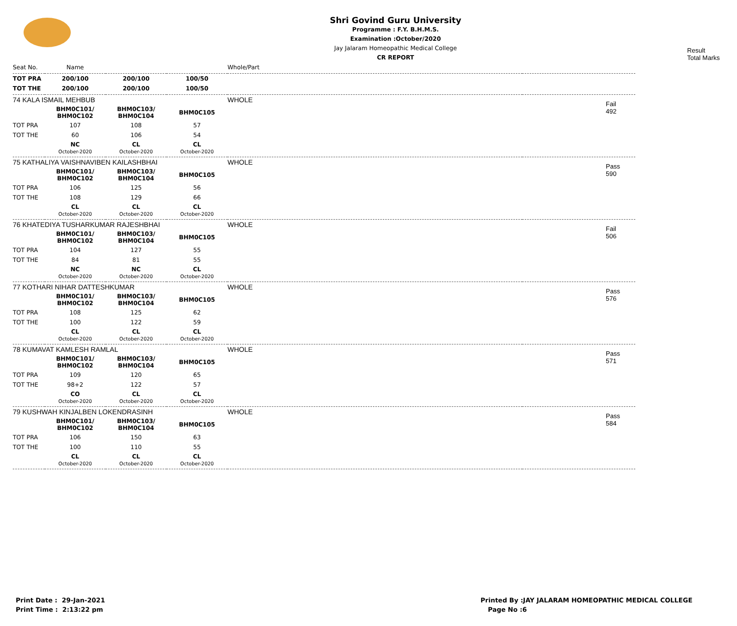Shri Govind Guru University
Programme : F.Y. B.H.M.S.
Examination :October/2020
Jay Jalaram Homeopathic Medical College
CR REPORT
Result
Total Marks
| Seat No. | Name | | | Whole/Part | |
| TOT PRA | 200/100 | 200/100 | 100/50 | | |
| TOT THE | 200/100 | 200/100 | 100/50 | | |
| 74 KALA ISMAIL MEHBUB | | | | WHOLE | Fail 492 |
| | BHM0C101/ BHM0C102 | BHM0C103/ BHM0C104 | BHM0C105 | | |
| TOT PRA | 107 | 108 | 57 | | |
| TOT THE | 60 | 106 | 54 | | |
| | NC October-2020 | CL October-2020 | CL October-2020 | | |
| 75 KATHALIYA VAISHNAVIBEN KAILASHBHAI | | | | WHOLE | Pass 590 |
| | BHM0C101/ BHM0C102 | BHM0C103/ BHM0C104 | BHM0C105 | | |
| TOT PRA | 106 | 125 | 56 | | |
| TOT THE | 108 | 129 | 66 | | |
| | CL October-2020 | CL October-2020 | CL October-2020 | | |
| 76 KHATEDIYA TUSHARKUMAR RAJESHBHAI | | | | WHOLE | Fail 506 |
| | BHM0C101/ BHM0C102 | BHM0C103/ BHM0C104 | BHM0C105 | | |
| TOT PRA | 104 | 127 | 55 | | |
| TOT THE | 84 | 81 | 55 | | |
| | NC October-2020 | NC October-2020 | CL October-2020 | | |
| 77 KOTHARI NIHAR DATTESHKUMAR | | | | WHOLE | Pass 576 |
| | BHM0C101/ BHM0C102 | BHM0C103/ BHM0C104 | BHM0C105 | | |
| TOT PRA | 108 | 125 | 62 | | |
| TOT THE | 100 | 122 | 59 | | |
| | CL October-2020 | CL October-2020 | CL October-2020 | | |
| 78 KUMAVAT KAMLESH RAMLAL | | | | WHOLE | Pass 571 |
| | BHM0C101/ BHM0C102 | BHM0C103/ BHM0C104 | BHM0C105 | | |
| TOT PRA | 109 | 120 | 65 | | |
| TOT THE | 98+2 | 122 | 57 | | |
| | CO October-2020 | CL October-2020 | CL October-2020 | | |
| 79 KUSHWAH KINJALBEN LOKENDRASINH | | | | WHOLE | Pass 584 |
| | BHM0C101/ BHM0C102 | BHM0C103/ BHM0C104 | BHM0C105 | | |
| TOT PRA | 106 | 150 | 63 | | |
| TOT THE | 100 | 110 | 55 | | |
| | CL October-2020 | CL October-2020 | CL October-2020 | | |
Print Date : 29-Jan-2021
Print Time : 2:13:22 pm
Printed By :JAY JALARAM HOMEOPATHIC MEDICAL COLLEGE
Page No :6